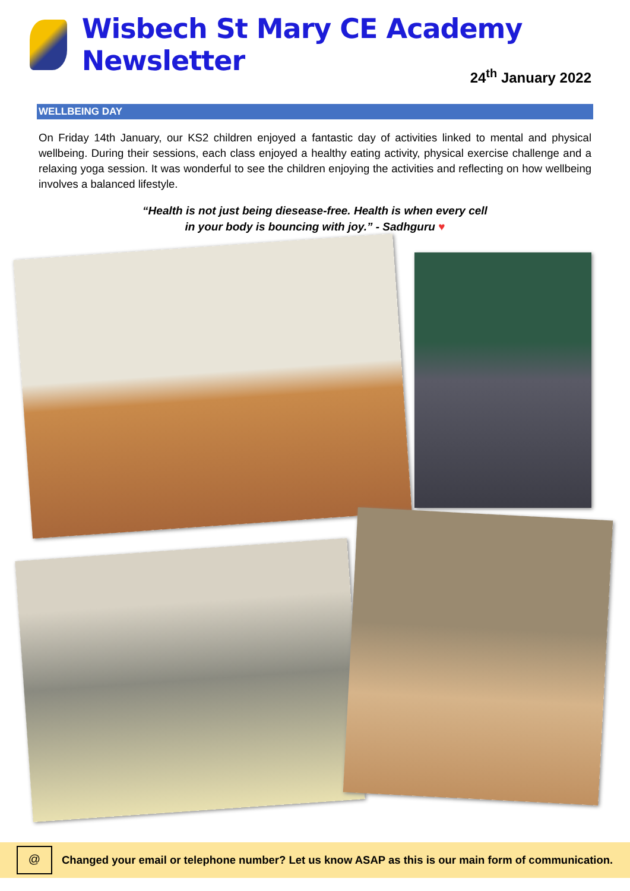Wisbech St Mary CE Academy Newsletter
24<sup>th</sup> January 2022
WELLBEING DAY
On Friday 14th January, our KS2 children enjoyed a fantastic day of activities linked to mental and physical wellbeing. During their sessions, each class enjoyed a healthy eating activity, physical exercise challenge and a relaxing yoga session. It was wonderful to see the children enjoying the activities and reflecting on how wellbeing involves a balanced lifestyle.
“Health is not just being diesease-free. Health is when every cell
in your body is bouncing with joy.” - Sadhguru ♥
@
Changed your email or telephone number? Let us know ASAP as this is our main form of communication.